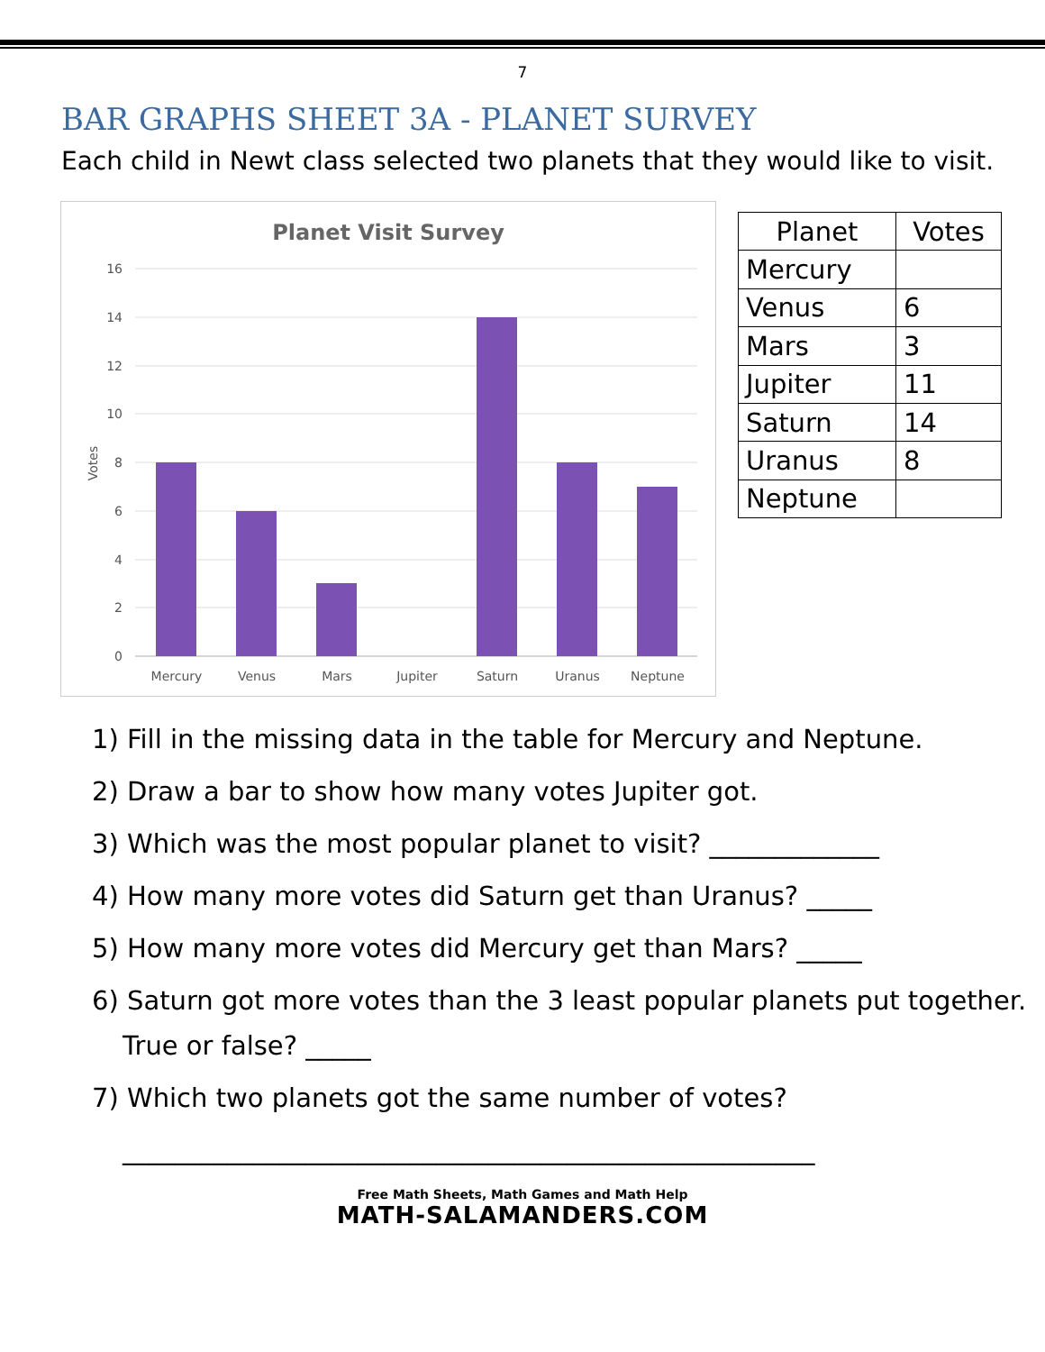7
BAR GRAPHS SHEET 3A - PLANET SURVEY
Each child in Newt class selected two planets that they would like to visit.
Planet Visit Survey
16
14
12
10
8
6
4
2
0
Votes
Mercury
Venus
Mars
Jupiter
Saturn
Uranus
Neptune
| Planet | Votes |
| --- | --- |
| Mercury | |
| Venus | 6 |
| Mars | 3 |
| Jupiter | 11 |
| Saturn | 14 |
| Uranus | 8 |
| Neptune | |
1) Fill in the missing data in the table for Mercury and Neptune.
2) Draw a bar to show how many votes Jupiter got.
3) Which was the most popular planet to visit? _____________
4) How many more votes did Saturn get than Uranus? _____
5) How many more votes did Mercury get than Mars? _____
6) Saturn got more votes than the 3 least popular planets put together.
True or false? _____
7) Which two planets got the same number of votes?
_____________________________________________________
Free Math Sheets, Math Games and Math Help
MATH-SALAMANDERS.COM